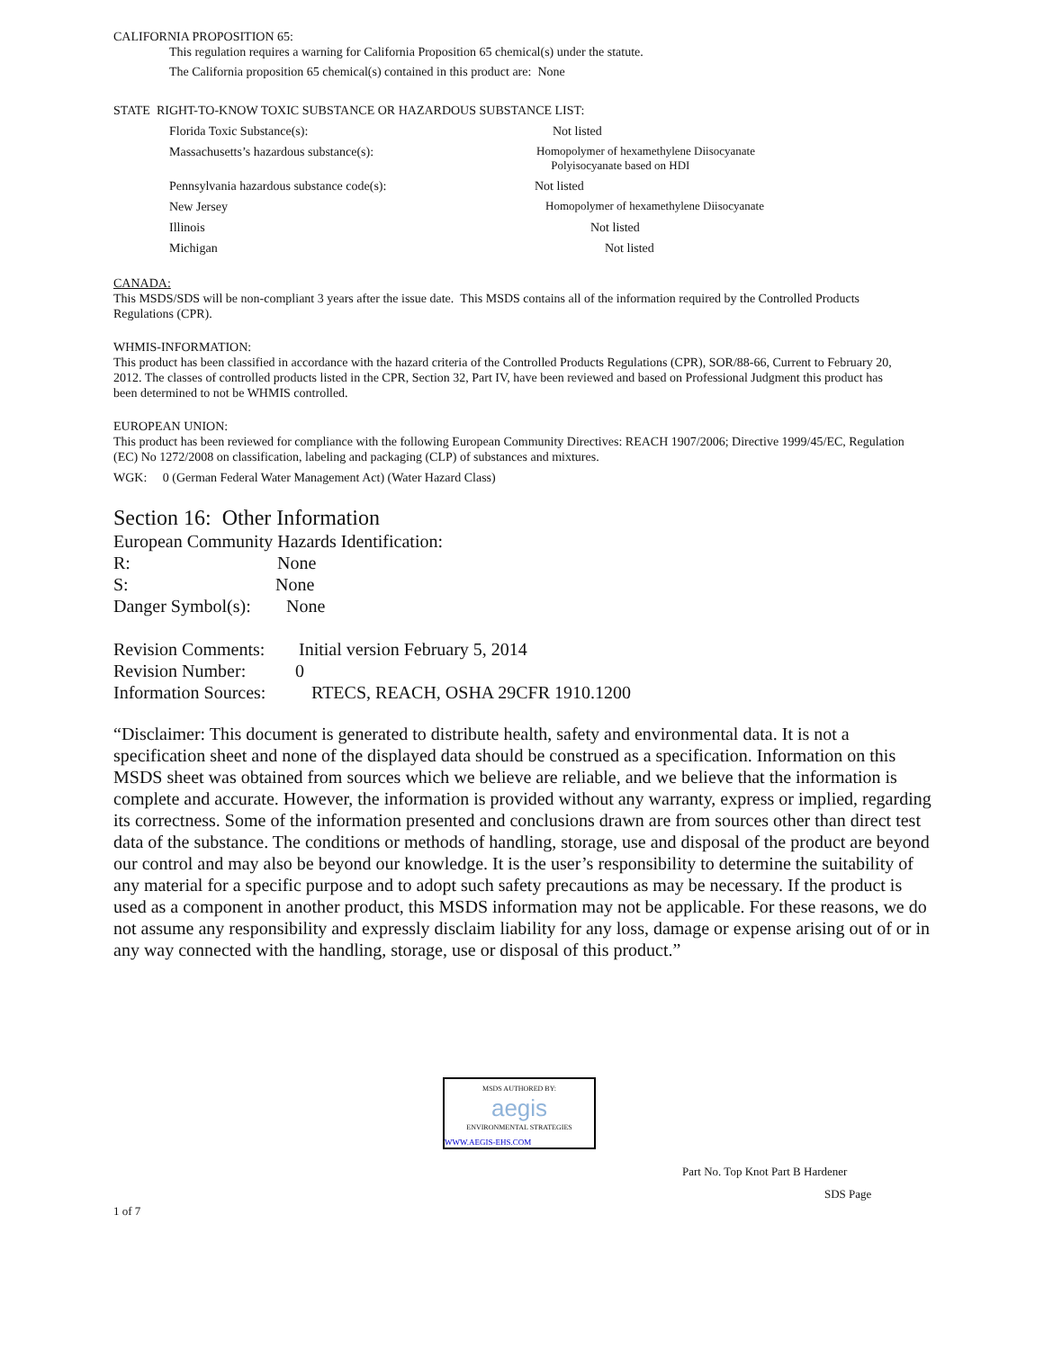CALIFORNIA PROPOSITION 65:
This regulation requires a warning for California Proposition 65 chemical(s) under the statute.
The California proposition 65 chemical(s) contained in this product are: None
STATE RIGHT-TO-KNOW TOXIC SUBSTANCE OR HAZARDOUS SUBSTANCE LIST:
Florida Toxic Substance(s): Not listed
Massachusetts’s hazardous substance(s):
Homopolymer of hexamethylene Diisocyanate
Polyisocyanate based on HDI
Pennsylvania hazardous substance code(s): Not listed
New Jersey
Homopolymer of hexamethylene Diisocyanate
Illinois Not listed
Michigan Not listed
CANADA:
This MSDS/SDS will be non-compliant 3 years after the issue date. This MSDS contains all of the information required by the Controlled Products Regulations (CPR).
WHMIS-INFORMATION:
This product has been classified in accordance with the hazard criteria of the Controlled Products Regulations (CPR), SOR/88-66, Current to February 20, 2012. The classes of controlled products listed in the CPR, Section 32, Part IV, have been reviewed and based on Professional Judgment this product has been determined to not be WHMIS controlled.
EUROPEAN UNION:
This product has been reviewed for compliance with the following European Community Directives: REACH 1907/2006; Directive 1999/45/EC, Regulation (EC) No 1272/2008 on classification, labeling and packaging (CLP) of substances and mixtures.
WGK: 0 (German Federal Water Management Act) (Water Hazard Class)
Section 16: Other Information
European Community Hazards Identification:
R: None
S: None
Danger Symbol(s): None
Revision Comments: Initial version February 5, 2014
Revision Number: 0
Information Sources: RTECS, REACH, OSHA 29CFR 1910.1200
“Disclaimer: This document is generated to distribute health, safety and environmental data. It is not a specification sheet and none of the displayed data should be construed as a specification. Information on this MSDS sheet was obtained from sources which we believe are reliable, and we believe that the information is complete and accurate. However, the information is provided without any warranty, express or implied, regarding its correctness. Some of the information presented and conclusions drawn are from sources other than direct test data of the substance. The conditions or methods of handling, storage, use and disposal of the product are beyond our control and may also be beyond our knowledge. It is the user’s responsibility to determine the suitability of any material for a specific purpose and to adopt such safety precautions as may be necessary. If the product is used as a component in another product, this MSDS information may not be applicable. For these reasons, we do not assume any responsibility and expressly disclaim liability for any loss, damage or expense arising out of or in any way connected with the handling, storage, use or disposal of this product.”
MSDS AUTHORED BY:
aegis
ENVIRONMENTAL STRATEGIES
WWW.AEGIS-EHS.COM
Part No. Top Knot Part B Hardener
SDS Page
1 of 7